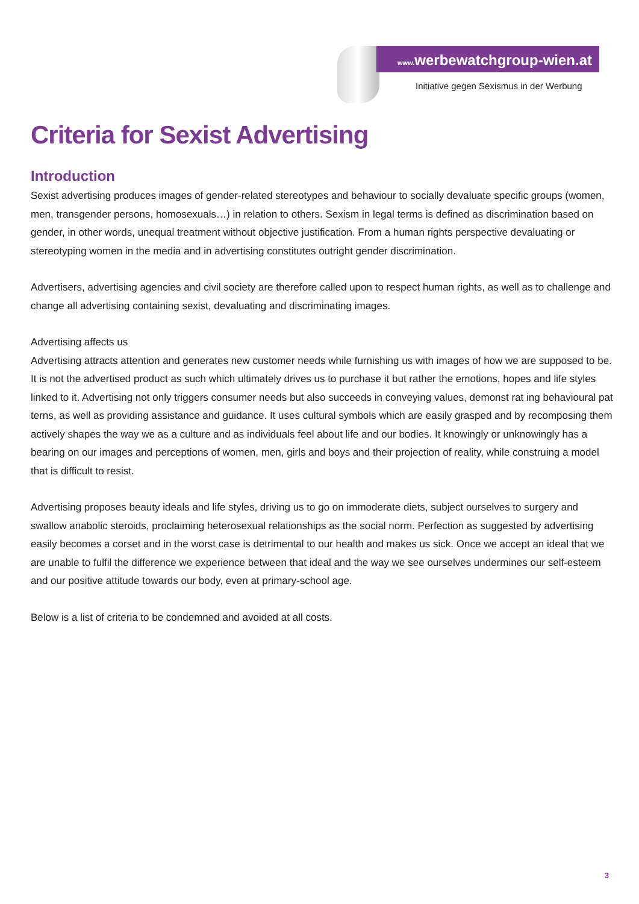www. werbewatchgroup-wien.at
Initiative gegen Sexismus in der Werbung
Criteria for Sexist Advertising
Introduction
Sexist advertising produces images of gender-related stereotypes and behaviour to socially devaluate specific groups (women, men, transgender persons, homosexuals…) in relation to others. Sexism in legal terms is defined as discrimination based on gender, in other words, unequal treatment without objective justification. From a human rights perspective devaluating or stereotyping women in the media and in advertising constitutes outright gender discrimination.
Advertisers, advertising agencies and civil society are therefore called upon to respect human rights, as well as to challenge and change all advertising containing sexist, devaluating and discriminating images.
Advertising affects us
Advertising attracts attention and generates new customer needs while furnishing us with images of how we are supposed to be. It is not the advertised product as such which ultimately drives us to purchase it but rather the emotions, hopes and life styles linked to it. Advertising not only triggers consumer needs but also succeeds in conveying values, demonst rat ing behavioural pat terns, as well as providing assistance and guidance. It uses cultural symbols which are easily grasped and by recomposing them actively shapes the way we as a culture and as individuals feel about life and our bodies. It knowingly or unknowingly has a bearing on our images and perceptions of women, men, girls and boys and their projection of reality, while construing a model that is difficult to resist.
Advertising proposes beauty ideals and life styles, driving us to go on immoderate diets, subject ourselves to surgery and swallow anabolic steroids, proclaiming heterosexual relationships as the social norm. Perfection as suggested by advertising easily becomes a corset and in the worst case is detrimental to our health and makes us sick. Once we accept an ideal that we are unable to fulfil the difference we experience between that ideal and the way we see ourselves undermines our self-esteem and our positive attitude towards our body, even at primary-school age.
Below is a list of criteria to be condemned and avoided at all costs.
3